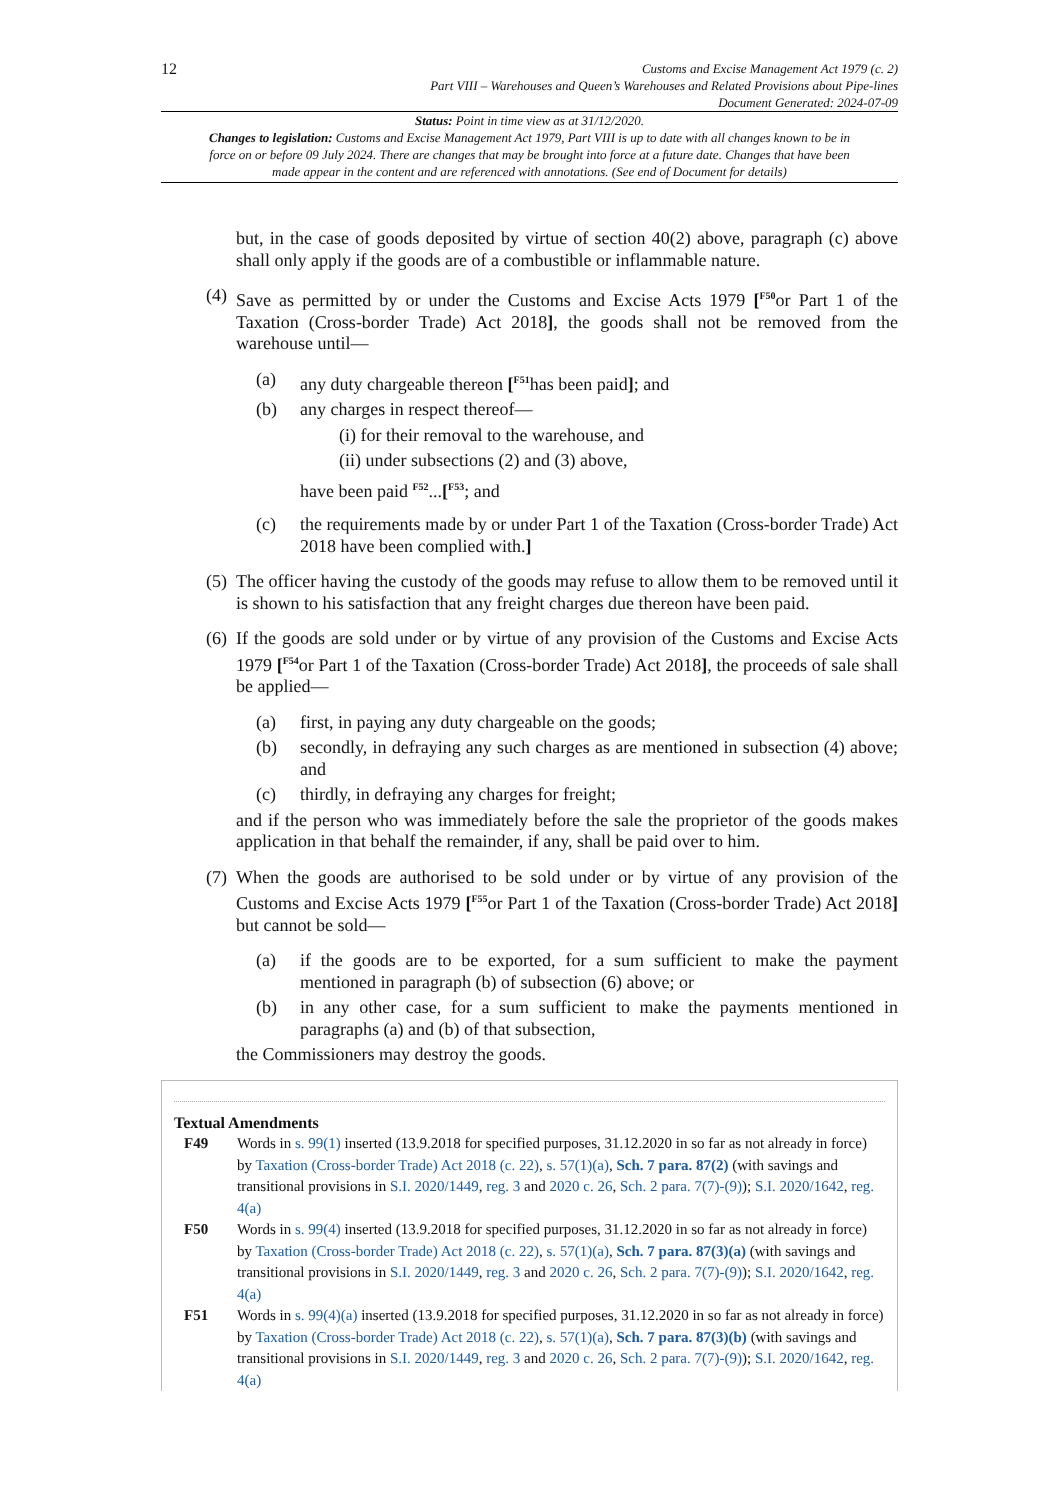12
Customs and Excise Management Act 1979 (c. 2)
Part VIII – Warehouses and Queen’s Warehouses and Related Provisions about Pipe-lines
Document Generated: 2024-07-09
Status: Point in time view as at 31/12/2020.
Changes to legislation: Customs and Excise Management Act 1979, Part VIII is up to date with all changes known to be in force on or before 09 July 2024. There are changes that may be brought into force at a future date. Changes that have been made appear in the content and are referenced with annotations. (See end of Document for details)
but, in the case of goods deposited by virtue of section 40(2) above, paragraph (c) above shall only apply if the goods are of a combustible or inflammable nature.
(4) Save as permitted by or under the Customs and Excise Acts 1979 [<sup>F50</sup>or Part 1 of the Taxation (Cross-border Trade) Act 2018], the goods shall not be removed from the warehouse until—
(a) any duty chargeable thereon [<sup>F51</sup>has been paid]; and
(b) any charges in respect thereof—
(i) for their removal to the warehouse, and
(ii) under subsections (2) and (3) above,
have been paid <sup>F52</sup>...[<sup>F53</sup>; and
(c) the requirements made by or under Part 1 of the Taxation (Cross-border Trade) Act 2018 have been complied with.]
(5) The officer having the custody of the goods may refuse to allow them to be removed until it is shown to his satisfaction that any freight charges due thereon have been paid.
(6) If the goods are sold under or by virtue of any provision of the Customs and Excise Acts 1979 [<sup>F54</sup>or Part 1 of the Taxation (Cross-border Trade) Act 2018], the proceeds of sale shall be applied—
(a) first, in paying any duty chargeable on the goods;
(b) secondly, in defraying any such charges as are mentioned in subsection (4) above; and
(c) thirdly, in defraying any charges for freight;
and if the person who was immediately before the sale the proprietor of the goods makes application in that behalf the remainder, if any, shall be paid over to him.
(7) When the goods are authorised to be sold under or by virtue of any provision of the Customs and Excise Acts 1979 [<sup>F55</sup>or Part 1 of the Taxation (Cross-border Trade) Act 2018] but cannot be sold—
(a) if the goods are to be exported, for a sum sufficient to make the payment mentioned in paragraph (b) of subsection (6) above; or
(b) in any other case, for a sum sufficient to make the payments mentioned in paragraphs (a) and (b) of that subsection,
the Commissioners may destroy the goods.
Textual Amendments
F49 Words in s. 99(1) inserted (13.9.2018 for specified purposes, 31.12.2020 in so far as not already in force) by Taxation (Cross-border Trade) Act 2018 (c. 22), s. 57(1)(a), Sch. 7 para. 87(2) (with savings and transitional provisions in S.I. 2020/1449, reg. 3 and 2020 c. 26, Sch. 2 para. 7(7)-(9)); S.I. 2020/1642, reg. 4(a)
F50 Words in s. 99(4) inserted (13.9.2018 for specified purposes, 31.12.2020 in so far as not already in force) by Taxation (Cross-border Trade) Act 2018 (c. 22), s. 57(1)(a), Sch. 7 para. 87(3)(a) (with savings and transitional provisions in S.I. 2020/1449, reg. 3 and 2020 c. 26, Sch. 2 para. 7(7)-(9)); S.I. 2020/1642, reg. 4(a)
F51 Words in s. 99(4)(a) inserted (13.9.2018 for specified purposes, 31.12.2020 in so far as not already in force) by Taxation (Cross-border Trade) Act 2018 (c. 22), s. 57(1)(a), Sch. 7 para. 87(3)(b) (with savings and transitional provisions in S.I. 2020/1449, reg. 3 and 2020 c. 26, Sch. 2 para. 7(7)-(9)); S.I. 2020/1642, reg. 4(a)